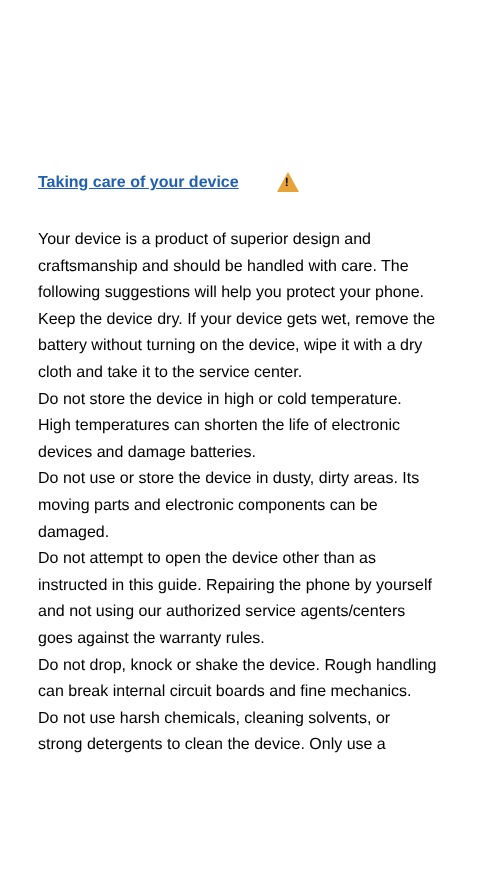Taking care of your device!
Your device is a product of superior design and craftsmanship and should be handled with care. The following suggestions will help you protect your phone.
Keep the device dry. If your device gets wet, remove the battery without turning on the device, wipe it with a dry cloth and take it to the service center.
Do not store the device in high or cold temperature. High temperatures can shorten the life of electronic devices and damage batteries.
Do not use or store the device in dusty, dirty areas. Its moving parts and electronic components can be damaged.
Do not attempt to open the device other than as instructed in this guide. Repairing the phone by yourself and not using our authorized service agents/centers goes against the warranty rules.
Do not drop, knock or shake the device. Rough handling can break internal circuit boards and fine mechanics.
Do not use harsh chemicals, cleaning solvents, or strong detergents to clean the device. Only use a